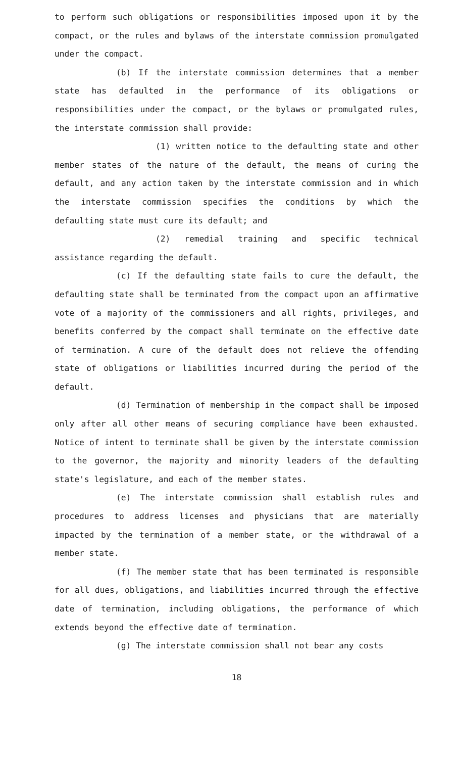to perform such obligations or responsibilities imposed upon it by the compact, or the rules and bylaws of the interstate commission promulgated under the compact.
(b) If the interstate commission determines that a member state has defaulted in the performance of its obligations or responsibilities under the compact, or the bylaws or promulgated rules, the interstate commission shall provide:
(1) written notice to the defaulting state and other member states of the nature of the default, the means of curing the default, and any action taken by the interstate commission and in which the interstate commission specifies the conditions by which the defaulting state must cure its default; and
(2) remedial training and specific technical assistance regarding the default.
(c) If the defaulting state fails to cure the default, the defaulting state shall be terminated from the compact upon an affirmative vote of a majority of the commissioners and all rights, privileges, and benefits conferred by the compact shall terminate on the effective date of termination. A cure of the default does not relieve the offending state of obligations or liabilities incurred during the period of the default.
(d) Termination of membership in the compact shall be imposed only after all other means of securing compliance have been exhausted. Notice of intent to terminate shall be given by the interstate commission to the governor, the majority and minority leaders of the defaulting state's legislature, and each of the member states.
(e) The interstate commission shall establish rules and procedures to address licenses and physicians that are materially impacted by the termination of a member state, or the withdrawal of a member state.
(f) The member state that has been terminated is responsible for all dues, obligations, and liabilities incurred through the effective date of termination, including obligations, the performance of which extends beyond the effective date of termination.
(g) The interstate commission shall not bear any costs
18